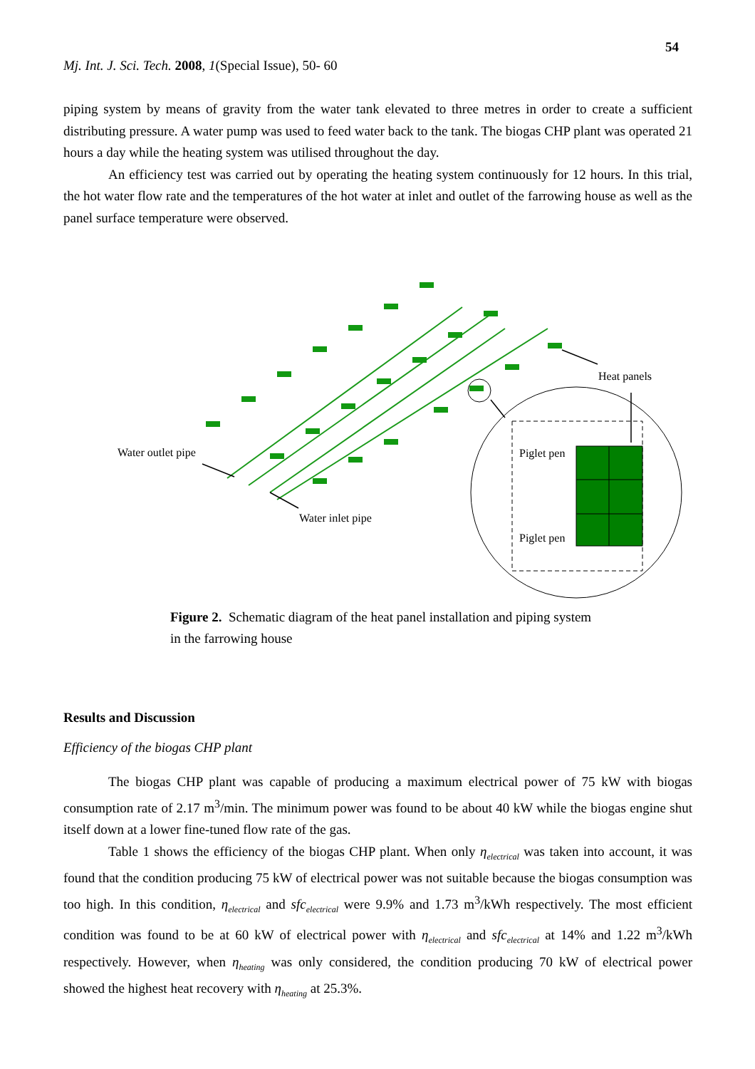54
Mj. Int. J. Sci. Tech. 2008, 1(Special Issue), 50- 60
piping system by means of gravity from the water tank elevated to three metres in order to create a sufficient distributing pressure. A water pump was used to feed water back to the tank. The biogas CHP plant was operated 21 hours a day while the heating system was utilised throughout the day.
An efficiency test was carried out by operating the heating system continuously for 12 hours. In this trial, the hot water flow rate and the temperatures of the hot water at inlet and outlet of the farrowing house as well as the panel surface temperature were observed.
Heat panels
Water outlet pipe
Water inlet pipe
Piglet pen
Piglet pen
Figure 2. Schematic diagram of the heat panel installation and piping system in the farrowing house
Results and Discussion
Efficiency of the biogas CHP plant
The biogas CHP plant was capable of producing a maximum electrical power of 75 kW with biogas consumption rate of 2.17 m<sup>3</sup>/min. The minimum power was found to be about 40 kW while the biogas engine shut itself down at a lower fine-tuned flow rate of the gas.
Table 1 shows the efficiency of the biogas CHP plant. When only η<sub>electrical</sub> was taken into account, it was found that the condition producing 75 kW of electrical power was not suitable because the biogas consumption was too high. In this condition, η<sub>electrical</sub> and sfc<sub>electrical</sub> were 9.9% and 1.73 m<sup>3</sup>/kWh respectively. The most efficient condition was found to be at 60 kW of electrical power with η<sub>electrical</sub> and sfc<sub>electrical</sub> at 14% and 1.22 m<sup>3</sup>/kWh respectively. However, when η<sub>heating</sub> was only considered, the condition producing 70 kW of electrical power showed the highest heat recovery with η<sub>heating</sub> at 25.3%.